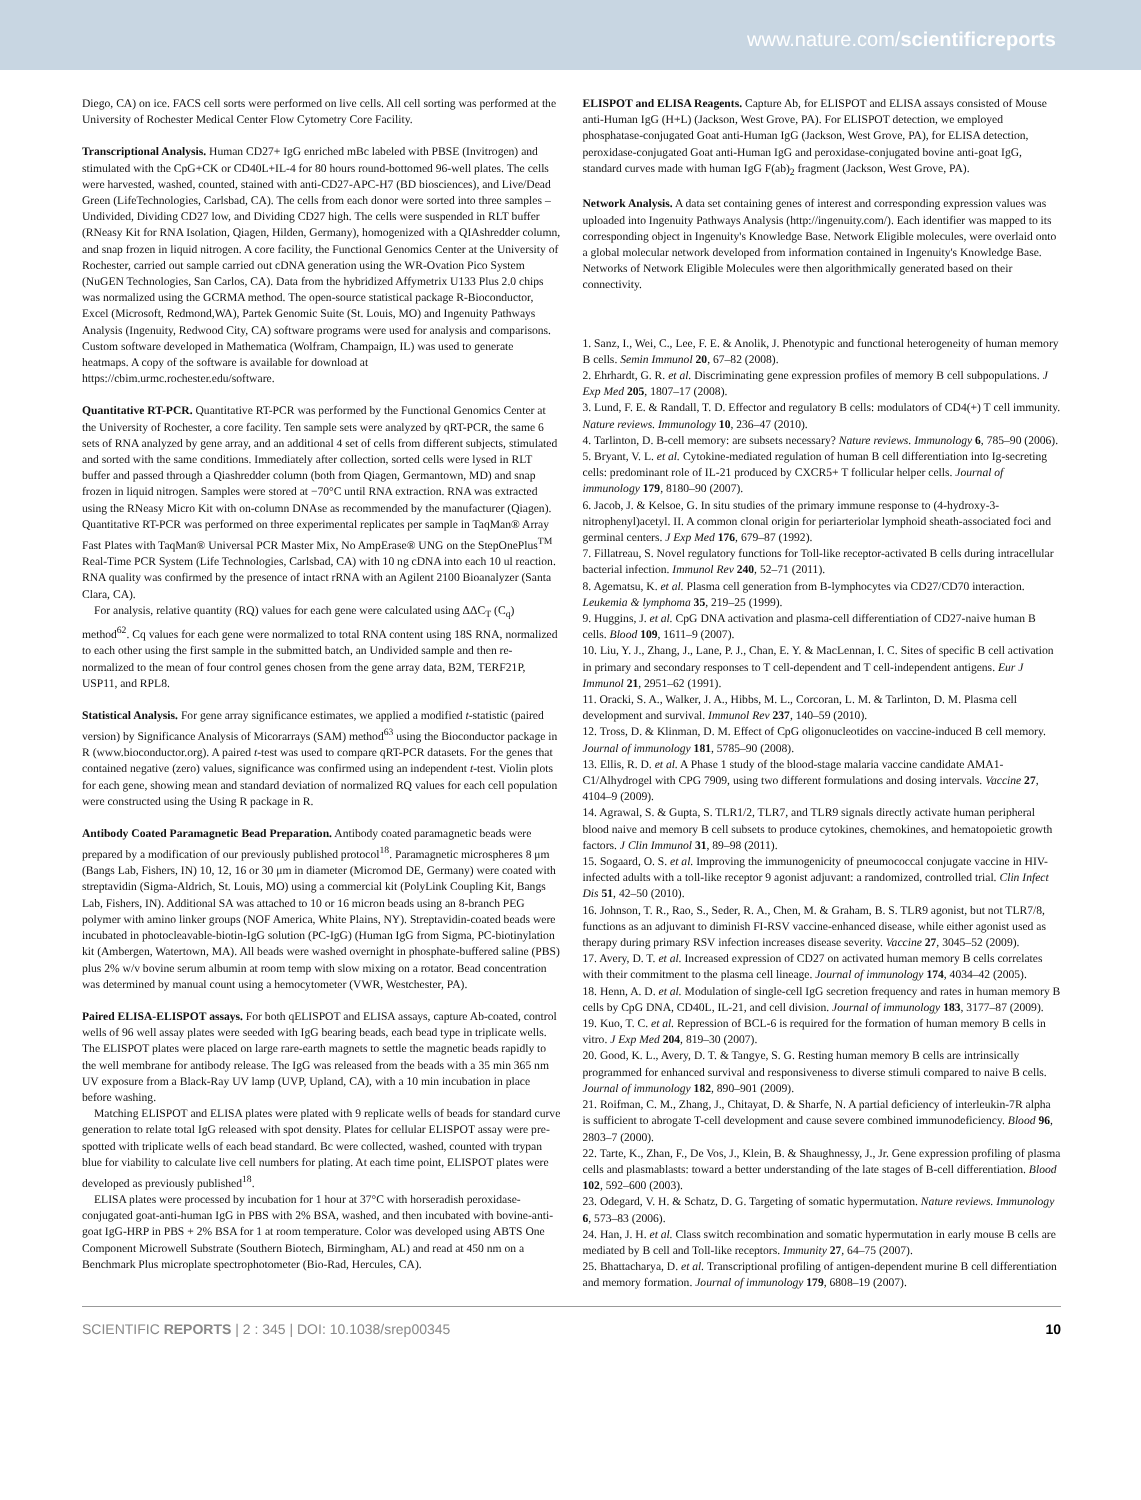www.nature.com/scientificreports
Diego, CA) on ice. FACS cell sorts were performed on live cells. All cell sorting was performed at the University of Rochester Medical Center Flow Cytometry Core Facility.
Transcriptional Analysis. Human CD27+ IgG enriched mBc labeled with PBSE (Invitrogen) and stimulated with the CpG+CK or CD40L+IL-4 for 80 hours round-bottomed 96-well plates. The cells were harvested, washed, counted, stained with anti-CD27-APC-H7 (BD biosciences), and Live/Dead Green (LifeTechnologies, Carlsbad, CA). The cells from each donor were sorted into three samples – Undivided, Dividing CD27 low, and Dividing CD27 high. The cells were suspended in RLT buffer (RNeasy Kit for RNA Isolation, Qiagen, Hilden, Germany), homogenized with a QIAshredder column, and snap frozen in liquid nitrogen. A core facility, the Functional Genomics Center at the University of Rochester, carried out sample carried out cDNA generation using the WR-Ovation Pico System (NuGEN Technologies, San Carlos, CA). Data from the hybridized Affymetrix U133 Plus 2.0 chips was normalized using the GCRMA method. The open-source statistical package R-Bioconductor, Excel (Microsoft, Redmond,WA), Partek Genomic Suite (St. Louis, MO) and Ingenuity Pathways Analysis (Ingenuity, Redwood City, CA) software programs were used for analysis and comparisons. Custom software developed in Mathematica (Wolfram, Champaign, IL) was used to generate heatmaps. A copy of the software is available for download at https://cbim.urmc.rochester.edu/software.
Quantitative RT-PCR. Quantitative RT-PCR was performed by the Functional Genomics Center at the University of Rochester, a core facility. Ten sample sets were analyzed by qRT-PCR, the same 6 sets of RNA analyzed by gene array, and an additional 4 set of cells from different subjects, stimulated and sorted with the same conditions. Immediately after collection, sorted cells were lysed in RLT buffer and passed through a Qiashredder column (both from Qiagen, Germantown, MD) and snap frozen in liquid nitrogen. Samples were stored at −70°C until RNA extraction. RNA was extracted using the RNeasy Micro Kit with on-column DNAse as recommended by the manufacturer (Qiagen). Quantitative RT-PCR was performed on three experimental replicates per sample in TaqMan® Array Fast Plates with TaqMan® Universal PCR Master Mix, No AmpErase® UNG on the StepOnePlus<sup>TM</sup> Real-Time PCR System (Life Technologies, Carlsbad, CA) with 10 ng cDNA into each 10 ul reaction. RNA quality was confirmed by the presence of intact rRNA with an Agilent 2100 Bioanalyzer (Santa Clara, CA).
For analysis, relative quantity (RQ) values for each gene were calculated using ΔΔC<sub>T</sub> (C<sub>q</sub>) method<sup>62</sup>. Cq values for each gene were normalized to total RNA content using 18S RNA, normalized to each other using the first sample in the submitted batch, an Undivided sample and then re-normalized to the mean of four control genes chosen from the gene array data, B2M, TERF21P, USP11, and RPL8.
Statistical Analysis. For gene array significance estimates, we applied a modified t-statistic (paired version) by Significance Analysis of Micorarrays (SAM) method<sup>63</sup> using the Bioconductor package in R (www.bioconductor.org). A paired t-test was used to compare qRT-PCR datasets. For the genes that contained negative (zero) values, significance was confirmed using an independent t-test. Violin plots for each gene, showing mean and standard deviation of normalized RQ values for each cell population were constructed using the Using R package in R.
Antibody Coated Paramagnetic Bead Preparation. Antibody coated paramagnetic beads were prepared by a modification of our previously published protocol<sup>18</sup>. Paramagnetic microspheres 8 μm (Bangs Lab, Fishers, IN) 10, 12, 16 or 30 μm in diameter (Micromod DE, Germany) were coated with streptavidin (Sigma-Aldrich, St. Louis, MO) using a commercial kit (PolyLink Coupling Kit, Bangs Lab, Fishers, IN). Additional SA was attached to 10 or 16 micron beads using an 8-branch PEG polymer with amino linker groups (NOF America, White Plains, NY). Streptavidin-coated beads were incubated in photocleavable-biotin-IgG solution (PC-IgG) (Human IgG from Sigma, PC-biotinylation kit (Ambergen, Watertown, MA). All beads were washed overnight in phosphate-buffered saline (PBS) plus 2% w/v bovine serum albumin at room temp with slow mixing on a rotator. Bead concentration was determined by manual count using a hemocytometer (VWR, Westchester, PA).
Paired ELISA-ELISPOT assays. For both qELISPOT and ELISA assays, capture Ab-coated, control wells of 96 well assay plates were seeded with IgG bearing beads, each bead type in triplicate wells. The ELISPOT plates were placed on large rare-earth magnets to settle the magnetic beads rapidly to the well membrane for antibody release. The IgG was released from the beads with a 35 min 365 nm UV exposure from a Black-Ray UV lamp (UVP, Upland, CA), with a 10 min incubation in place before washing.
Matching ELISPOT and ELISA plates were plated with 9 replicate wells of beads for standard curve generation to relate total IgG released with spot density. Plates for cellular ELISPOT assay were pre-spotted with triplicate wells of each bead standard. Bc were collected, washed, counted with trypan blue for viability to calculate live cell numbers for plating. At each time point, ELISPOT plates were developed as previously published<sup>18</sup>.
ELISA plates were processed by incubation for 1 hour at 37°C with horseradish peroxidase-conjugated goat-anti-human IgG in PBS with 2% BSA, washed, and then incubated with bovine-anti-goat IgG-HRP in PBS + 2% BSA for 1 at room temperature. Color was developed using ABTS One Component Microwell Substrate (Southern Biotech, Birmingham, AL) and read at 450 nm on a Benchmark Plus microplate spectrophotometer (Bio-Rad, Hercules, CA).
ELISPOT and ELISA Reagents. Capture Ab, for ELISPOT and ELISA assays consisted of Mouse anti-Human IgG (H+L) (Jackson, West Grove, PA). For ELISPOT detection, we employed phosphatase-conjugated Goat anti-Human IgG (Jackson, West Grove, PA), for ELISA detection, peroxidase-conjugated Goat anti-Human IgG and peroxidase-conjugated bovine anti-goat IgG, standard curves made with human IgG F(ab)<sub>2</sub> fragment (Jackson, West Grove, PA).
Network Analysis. A data set containing genes of interest and corresponding expression values was uploaded into Ingenuity Pathways Analysis (http://ingenuity.com/). Each identifier was mapped to its corresponding object in Ingenuity's Knowledge Base. Network Eligible molecules, were overlaid onto a global molecular network developed from information contained in Ingenuity's Knowledge Base. Networks of Network Eligible Molecules were then algorithmically generated based on their connectivity.
1. Sanz, I., Wei, C., Lee, F. E. & Anolik, J. Phenotypic and functional heterogeneity of human memory B cells. Semin Immunol 20, 67–82 (2008).
2. Ehrhardt, G. R. et al. Discriminating gene expression profiles of memory B cell subpopulations. J Exp Med 205, 1807–17 (2008).
3. Lund, F. E. & Randall, T. D. Effector and regulatory B cells: modulators of CD4(+) T cell immunity. Nature reviews. Immunology 10, 236–47 (2010).
4. Tarlinton, D. B-cell memory: are subsets necessary? Nature reviews. Immunology 6, 785–90 (2006).
5. Bryant, V. L. et al. Cytokine-mediated regulation of human B cell differentiation into Ig-secreting cells: predominant role of IL-21 produced by CXCR5+ T follicular helper cells. Journal of immunology 179, 8180–90 (2007).
6. Jacob, J. & Kelsoe, G. In situ studies of the primary immune response to (4-hydroxy-3-nitrophenyl)acetyl. II. A common clonal origin for periarteriolar lymphoid sheath-associated foci and germinal centers. J Exp Med 176, 679–87 (1992).
7. Fillatreau, S. Novel regulatory functions for Toll-like receptor-activated B cells during intracellular bacterial infection. Immunol Rev 240, 52–71 (2011).
8. Agematsu, K. et al. Plasma cell generation from B-lymphocytes via CD27/CD70 interaction. Leukemia & lymphoma 35, 219–25 (1999).
9. Huggins, J. et al. CpG DNA activation and plasma-cell differentiation of CD27-naive human B cells. Blood 109, 1611–9 (2007).
10. Liu, Y. J., Zhang, J., Lane, P. J., Chan, E. Y. & MacLennan, I. C. Sites of specific B cell activation in primary and secondary responses to T cell-dependent and T cell-independent antigens. Eur J Immunol 21, 2951–62 (1991).
11. Oracki, S. A., Walker, J. A., Hibbs, M. L., Corcoran, L. M. & Tarlinton, D. M. Plasma cell development and survival. Immunol Rev 237, 140–59 (2010).
12. Tross, D. & Klinman, D. M. Effect of CpG oligonucleotides on vaccine-induced B cell memory. Journal of immunology 181, 5785–90 (2008).
13. Ellis, R. D. et al. A Phase 1 study of the blood-stage malaria vaccine candidate AMA1-C1/Alhydrogel with CPG 7909, using two different formulations and dosing intervals. Vaccine 27, 4104–9 (2009).
14. Agrawal, S. & Gupta, S. TLR1/2, TLR7, and TLR9 signals directly activate human peripheral blood naive and memory B cell subsets to produce cytokines, chemokines, and hematopoietic growth factors. J Clin Immunol 31, 89–98 (2011).
15. Sogaard, O. S. et al. Improving the immunogenicity of pneumococcal conjugate vaccine in HIV-infected adults with a toll-like receptor 9 agonist adjuvant: a randomized, controlled trial. Clin Infect Dis 51, 42–50 (2010).
16. Johnson, T. R., Rao, S., Seder, R. A., Chen, M. & Graham, B. S. TLR9 agonist, but not TLR7/8, functions as an adjuvant to diminish FI-RSV vaccine-enhanced disease, while either agonist used as therapy during primary RSV infection increases disease severity. Vaccine 27, 3045–52 (2009).
17. Avery, D. T. et al. Increased expression of CD27 on activated human memory B cells correlates with their commitment to the plasma cell lineage. Journal of immunology 174, 4034–42 (2005).
18. Henn, A. D. et al. Modulation of single-cell IgG secretion frequency and rates in human memory B cells by CpG DNA, CD40L, IL-21, and cell division. Journal of immunology 183, 3177–87 (2009).
19. Kuo, T. C. et al. Repression of BCL-6 is required for the formation of human memory B cells in vitro. J Exp Med 204, 819–30 (2007).
20. Good, K. L., Avery, D. T. & Tangye, S. G. Resting human memory B cells are intrinsically programmed for enhanced survival and responsiveness to diverse stimuli compared to naive B cells. Journal of immunology 182, 890–901 (2009).
21. Roifman, C. M., Zhang, J., Chitayat, D. & Sharfe, N. A partial deficiency of interleukin-7R alpha is sufficient to abrogate T-cell development and cause severe combined immunodeficiency. Blood 96, 2803–7 (2000).
22. Tarte, K., Zhan, F., De Vos, J., Klein, B. & Shaughnessy, J., Jr. Gene expression profiling of plasma cells and plasmablasts: toward a better understanding of the late stages of B-cell differentiation. Blood 102, 592–600 (2003).
23. Odegard, V. H. & Schatz, D. G. Targeting of somatic hypermutation. Nature reviews. Immunology 6, 573–83 (2006).
24. Han, J. H. et al. Class switch recombination and somatic hypermutation in early mouse B cells are mediated by B cell and Toll-like receptors. Immunity 27, 64–75 (2007).
25. Bhattacharya, D. et al. Transcriptional profiling of antigen-dependent murine B cell differentiation and memory formation. Journal of immunology 179, 6808–19 (2007).
SCIENTIFIC REPORTS | 2 : 345 | DOI: 10.1038/srep00345 10